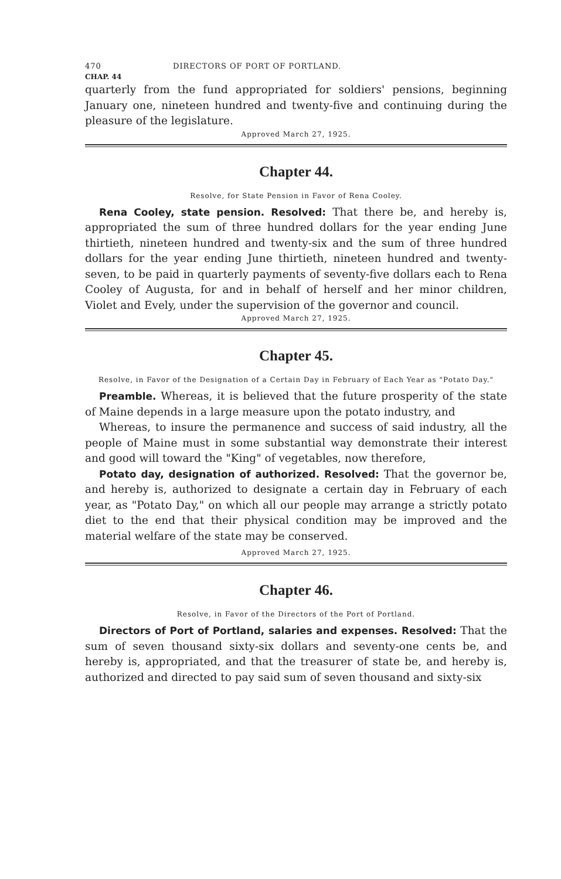470 DIRECTORS OF PORT OF PORTLAND.
CHAP. 44
quarterly from the fund appropriated for soldiers' pensions, beginning January one, nineteen hundred and twenty-five and continuing during the pleasure of the legislature.
Approved March 27, 1925.
Chapter 44.
Resolve, for State Pension in Favor of Rena Cooley.
Rena Cooley, state pension. Resolved: That there be, and hereby is, appropriated the sum of three hundred dollars for the year ending June thirtieth, nineteen hundred and twenty-six and the sum of three hundred dollars for the year ending June thirtieth, nineteen hundred and twenty-seven, to be paid in quarterly payments of seventy-five dollars each to Rena Cooley of Augusta, for and in behalf of herself and her minor children, Violet and Evely, under the supervision of the governor and council.
Approved March 27, 1925.
Chapter 45.
Resolve, in Favor of the Designation of a Certain Day in February of Each Year as "Potato Day."
Preamble. Whereas, it is believed that the future prosperity of the state of Maine depends in a large measure upon the potato industry, and
Whereas, to insure the permanence and success of said industry, all the people of Maine must in some substantial way demonstrate their interest and good will toward the "King" of vegetables, now therefore,
Potato day, designation of authorized. Resolved: That the governor be, and hereby is, authorized to designate a certain day in February of each year, as "Potato Day," on which all our people may arrange a strictly potato diet to the end that their physical condition may be improved and the material welfare of the state may be conserved.
Approved March 27, 1925.
Chapter 46.
Resolve, in Favor of the Directors of the Port of Portland.
Directors of Port of Portland, salaries and expenses. Resolved: That the sum of seven thousand sixty-six dollars and seventy-one cents be, and hereby is, appropriated, and that the treasurer of state be, and hereby is, authorized and directed to pay said sum of seven thousand and sixty-six